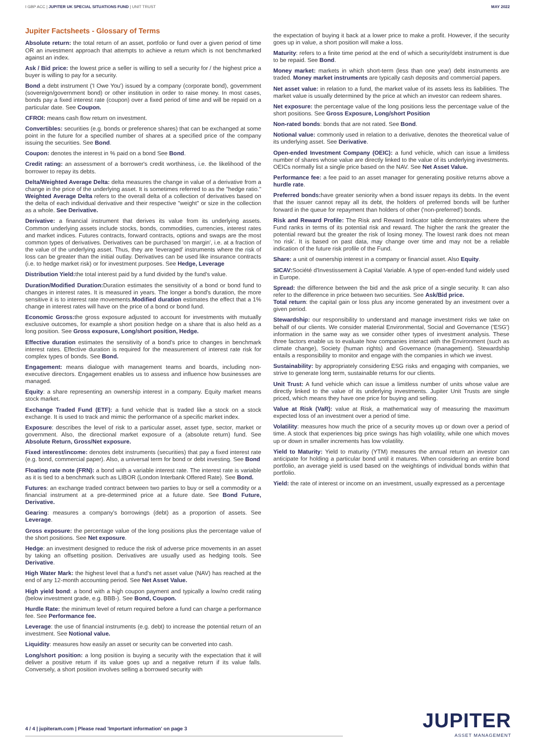I GBP ACC | JUPITER UK SPECIAL SITUATIONS FUND | UNIT TRUST MAY 2022
Jupiter Factsheets - Glossary of Terms
Absolute return: the total return of an asset, portfolio or fund over a given period of time OR an investment approach that attempts to achieve a return which is not benchmarked against an index.
Ask / Bid price: the lowest price a seller is willing to sell a security for / the highest price a buyer is willing to pay for a security.
Bond a debt instrument ('I Owe You') issued by a company (corporate bond), government (sovereign/government bond) or other institution in order to raise money. In most cases, bonds pay a fixed interest rate (coupon) over a fixed period of time and will be repaid on a particular date. See Coupon.
CFROI: means cash flow return on investment.
Convertibles: securities (e.g. bonds or preference shares) that can be exchanged at some point in the future for a specified number of shares at a specified price of the company issuing the securities. See Bond.
Coupon: denotes the interest in % paid on a bond See Bond.
Credit rating: an assessment of a borrower's credit worthiness, i.e. the likelihood of the borrower to repay its debts.
Delta/Weighted Average Delta: delta measures the change in value of a derivative from a change in the price of the underlying asset. It is sometimes referred to as the "hedge ratio." Weighted Average Delta refers to the overall delta of a collection of derivatives based on the delta of each individual derivative and their respective "weight" or size in the collection as a whole. See Derivative.
Derivative: a financial instrument that derives its value from its underlying assets. Common underlying assets include stocks, bonds, commodities, currencies, interest rates and market indices. Futures contracts, forward contracts, options and swaps are the most common types of derivatives. Derivatives can be purchased 'on margin', i.e. at a fraction of the value of the underlying asset. Thus, they are 'leveraged' instruments where the risk of loss can be greater than the initial outlay. Derivatives can be used like insurance contracts (i.e. to hedge market risk) or for investment purposes. See Hedge, Leverage
Distribution Yield: the total interest paid by a fund divided by the fund's value.
Duration/Modified Duration: Duration estimates the sensitivity of a bond or bond fund to changes in interest rates. It is measured in years. The longer a bond's duration, the more sensitive it is to interest rate movements.Modified duration estimates the effect that a 1% change in interest rates will have on the price of a bond or bond fund.
Economic Gross: the gross exposure adjusted to account for investments with mutually exclusive outcomes, for example a short position hedge on a share that is also held as a long position. See Gross exposure, Long/short position, Hedge.
Effective duration estimates the sensitivity of a bond's price to changes in benchmark interest rates. Effective duration is required for the measurement of interest rate risk for complex types of bonds. See Bond.
Engagement: means dialogue with management teams and boards, including non-executive directors. Engagement enables us to assess and influence how businesses are managed.
Equity: a share representing an ownership interest in a company. Equity market means stock market.
Exchange Traded Fund (ETF): a fund vehicle that is traded like a stock on a stock exchange. It is used to track and mimic the performance of a specific market index.
Exposure: describes the level of risk to a particular asset, asset type, sector, market or government. Also, the directional market exposure of a (absolute return) fund. See Absolute Return, Gross/Net exposure.
Fixed interest/income: denotes debt instruments (securities) that pay a fixed interest rate (e.g. bond, commercial paper). Also, a universal term for bond or debt investing. See Bond
Floating rate note (FRN): a bond with a variable interest rate. The interest rate is variable as it is tied to a benchmark such as LIBOR (London Interbank Offered Rate). See Bond.
Futures: an exchange traded contract between two parties to buy or sell a commodity or a financial instrument at a pre-determined price at a future date. See Bond Future, Derivative.
Gearing: measures a company's borrowings (debt) as a proportion of assets. See Leverage.
Gross exposure: the percentage value of the long positions plus the percentage value of the short positions. See Net exposure.
Hedge: an investment designed to reduce the risk of adverse price movements in an asset by taking an offsetting position. Derivatives are usually used as hedging tools. See Derivative.
High Water Mark: the highest level that a fund's net asset value (NAV) has reached at the end of any 12-month accounting period. See Net Asset Value.
High yield bond: a bond with a high coupon payment and typically a low/no credit rating (below investment grade, e.g. BBB-). See Bond, Coupon.
Hurdle Rate: the minimum level of return required before a fund can charge a performance fee. See Performance fee.
Leverage: the use of financial instruments (e.g. debt) to increase the potential return of an investment. See Notional value.
Liquidity: measures how easily an asset or security can be converted into cash.
Long/short position: a long position is buying a security with the expectation that it will deliver a positive return if its value goes up and a negative return if its value falls. Conversely, a short position involves selling a borrowed security with
the expectation of buying it back at a lower price to make a profit. However, if the security goes up in value, a short position will make a loss.
Maturity: refers to a finite time period at the end of which a security/debt instrument is due to be repaid. See Bond.
Money market: markets in which short-term (less than one year) debt instruments are traded. Money market instruments are typically cash deposits and commercial papers.
Net asset value: in relation to a fund, the market value of its assets less its liabilities. The market value is usually determined by the price at which an investor can redeem shares.
Net exposure: the percentage value of the long positions less the percentage value of the short positions. See Gross Exposure, Long/short Position
Non-rated bonds: bonds that are not rated. See Bond.
Notional value: commonly used in relation to a derivative, denotes the theoretical value of its underlying asset. See Derivative.
Open-ended Investment Company (OEIC): a fund vehicle, which can issue a limitless number of shares whose value are directly linked to the value of its underlying investments. OEICs normally list a single price based on the NAV. See Net Asset Value.
Performance fee: a fee paid to an asset manager for generating positive returns above a hurdle rate.
Preferred bonds: have greater seniority when a bond issuer repays its debts. In the event that the issuer cannot repay all its debt, the holders of preferred bonds will be further forward in the queue for repayment than holders of other ('non-preferred') bonds.
Risk and Reward Profile: The Risk and Reward Indicator table demonstrates where the Fund ranks in terms of its potential risk and reward. The higher the rank the greater the potential reward but the greater the risk of losing money. The lowest rank does not mean 'no risk'. It is based on past data, may change over time and may not be a reliable indication of the future risk profile of the Fund.
Share: a unit of ownership interest in a company or financial asset. Also Equity.
SICAV: Société d'Investissement à Capital Variable. A type of open-ended fund widely used in Europe.
Spread: the difference between the bid and the ask price of a single security. It can also refer to the difference in price between two securities. See Ask/Bid price.
Total return: the capital gain or loss plus any income generated by an investment over a given period.
Stewardship: our responsibility to understand and manage investment risks we take on behalf of our clients. We consider material Environmental, Social and Governance ('ESG') information in the same way as we consider other types of investment analysis. These three factors enable us to evaluate how companies interact with the Environment (such as climate change), Society (human rights) and Governance (management). Stewardship entails a responsibility to monitor and engage with the companies in which we invest.
Sustainability: by appropriately considering ESG risks and engaging with companies, we strive to generate long term, sustainable returns for our clients.
Unit Trust: A fund vehicle which can issue a limitless number of units whose value are directly linked to the value of its underlying investments. Jupiter Unit Trusts are single priced, which means they have one price for buying and selling.
Value at Risk (VaR): value at Risk, a mathematical way of measuring the maximum expected loss of an investment over a period of time.
Volatility: measures how much the price of a security moves up or down over a period of time. A stock that experiences big price swings has high volatility, while one which moves up or down in smaller increments has low volatility.
Yield to Maturity: Yield to maturity (YTM) measures the annual return an investor can anticipate for holding a particular bond until it matures. When considering an entire bond portfolio, an average yield is used based on the weightings of individual bonds within that portfolio.
Yield: the rate of interest or income on an investment, usually expressed as a percentage
4 / 4 | jupiteram.com | Please read 'Important information' on page 3 JUPITER
ASSET MANAGEMENT